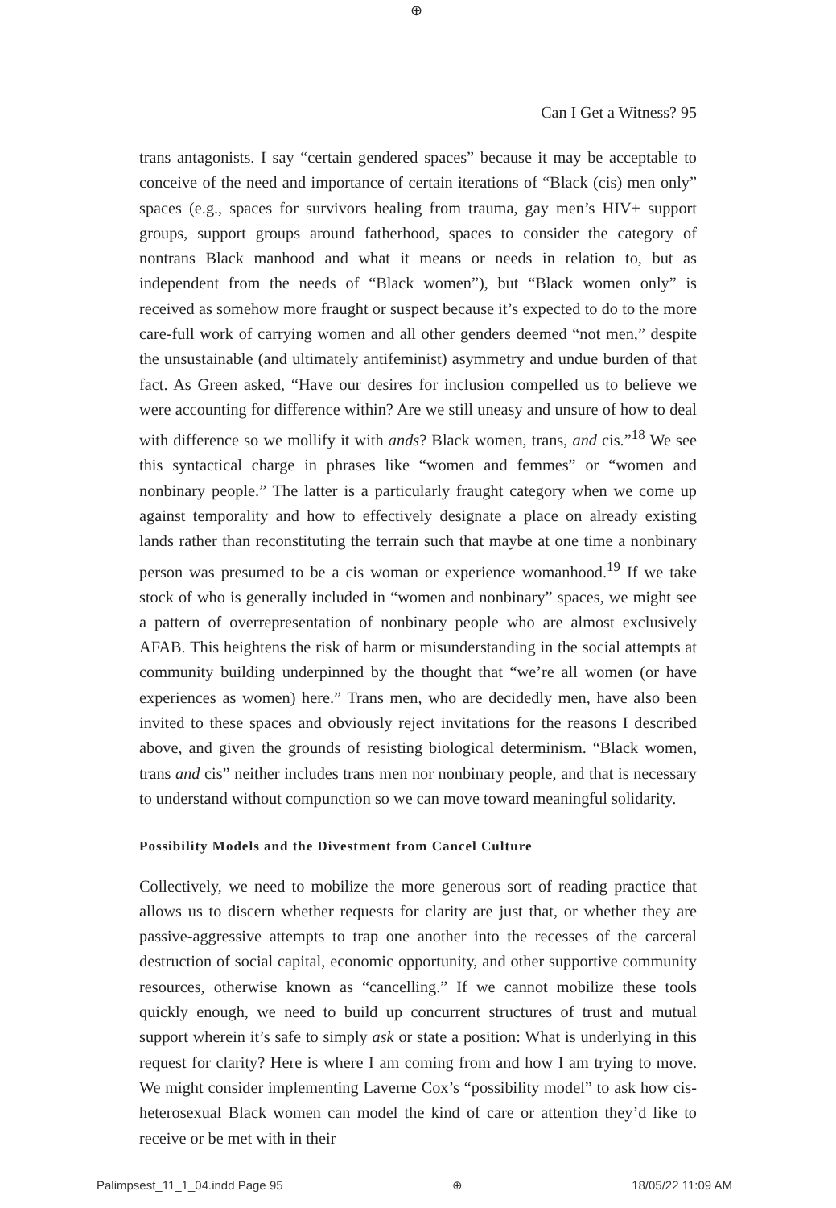⊕
Can I Get a Witness? 95
trans antagonists. I say “certain gendered spaces” because it may be acceptable to conceive of the need and importance of certain iterations of “Black (cis) men only” spaces (e.g., spaces for survivors healing from trauma, gay men’s HIV+ support groups, support groups around fatherhood, spaces to consider the category of nontrans Black manhood and what it means or needs in relation to, but as independent from the needs of “Black women”), but “Black women only” is received as somehow more fraught or suspect because it’s expected to do to the more care-full work of carrying women and all other genders deemed “not men,” despite the unsustainable (and ultimately antifeminist) asymmetry and undue burden of that fact. As Green asked, “Have our desires for inclusion compelled us to believe we were accounting for difference within? Are we still uneasy and unsure of how to deal with difference so we mollify it with ands? Black women, trans, and cis.”<sup>18</sup> We see this syntactical charge in phrases like “women and femmes” or “women and nonbinary people.” The latter is a particularly fraught category when we come up against temporality and how to effectively designate a place on already existing lands rather than reconstituting the terrain such that maybe at one time a nonbinary person was presumed to be a cis woman or experience womanhood.<sup>19</sup> If we take stock of who is generally included in “women and nonbinary” spaces, we might see a pattern of overrepresentation of nonbinary people who are almost exclusively AFAB. This heightens the risk of harm or misunderstanding in the social attempts at community building underpinned by the thought that “we’re all women (or have experiences as women) here.” Trans men, who are decidedly men, have also been invited to these spaces and obviously reject invitations for the reasons I described above, and given the grounds of resisting biological determinism. “Black women, trans and cis” neither includes trans men nor nonbinary people, and that is necessary to understand without compunction so we can move toward meaningful solidarity.
Possibility Models and the Divestment from Cancel Culture
Collectively, we need to mobilize the more generous sort of reading practice that allows us to discern whether requests for clarity are just that, or whether they are passive-aggressive attempts to trap one another into the recesses of the carceral destruction of social capital, economic opportunity, and other supportive community resources, otherwise known as “cancelling.” If we cannot mobilize these tools quickly enough, we need to build up concurrent structures of trust and mutual support wherein it’s safe to simply ask or state a position: What is underlying in this request for clarity? Here is where I am coming from and how I am trying to move. We might consider implementing Laverne Cox’s “possibility model” to ask how cis-heterosexual Black women can model the kind of care or attention they’d like to receive or be met with in their
Palimpsest_11_1_04.indd Page 95 ⊕ 18/05/22 11:09 AM